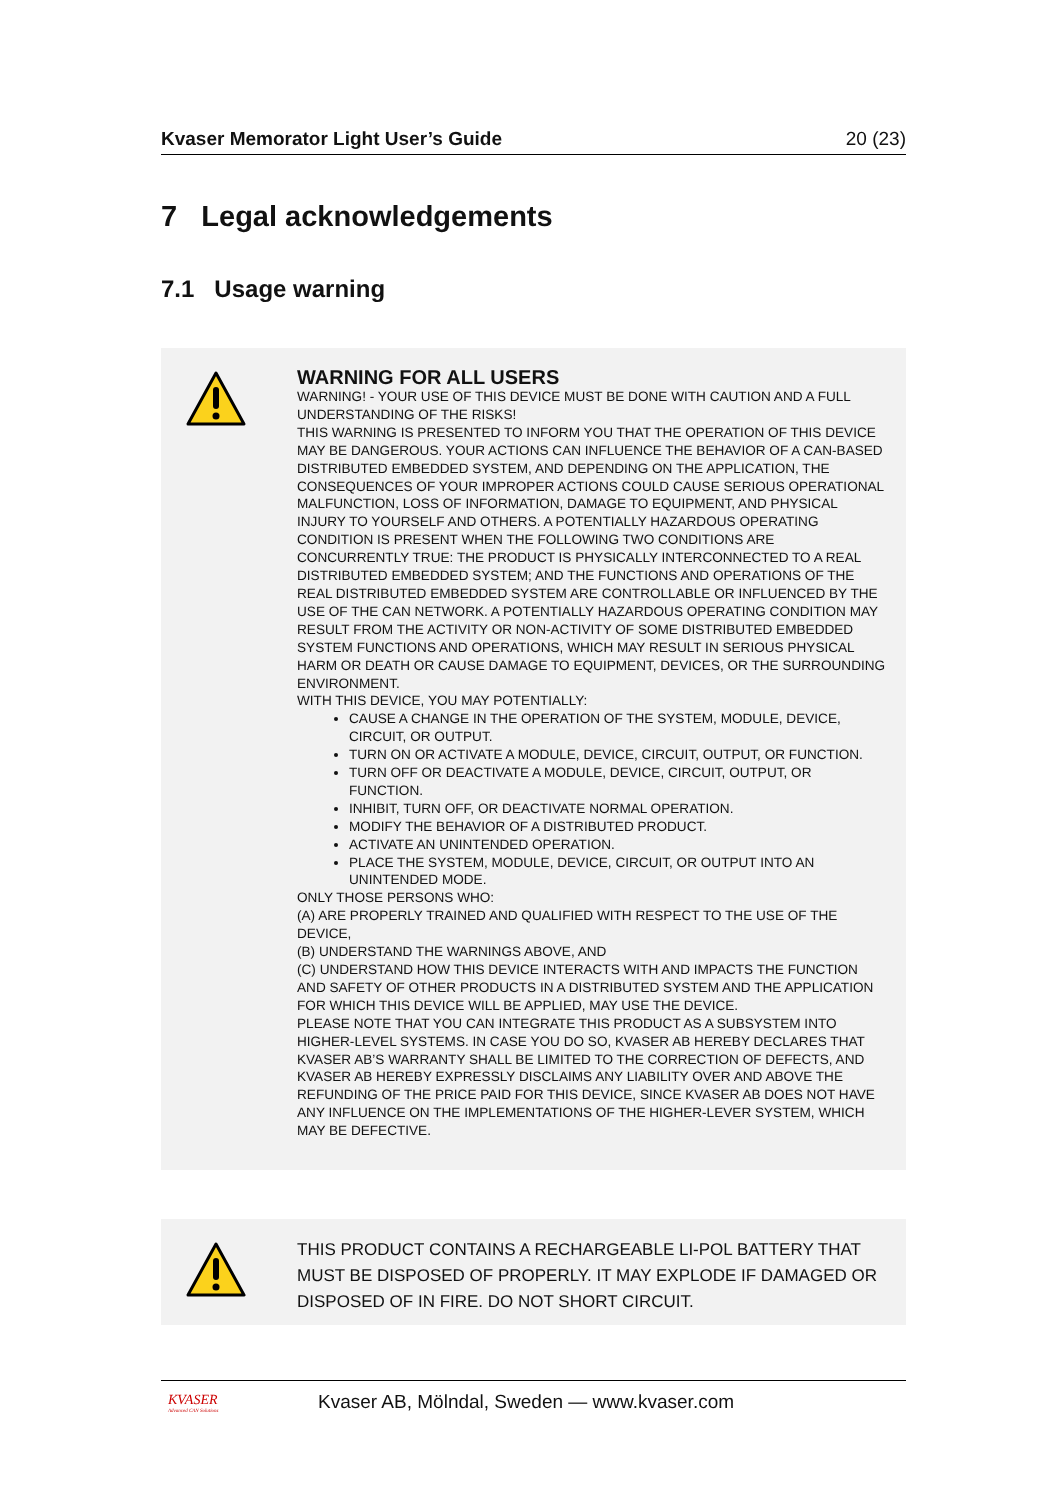Kvaser Memorator Light User’s Guide 20 (23)
7 Legal acknowledgements
7.1 Usage warning
WARNING FOR ALL USERS
WARNING! - YOUR USE OF THIS DEVICE MUST BE DONE WITH CAUTION AND A FULL UNDERSTANDING OF THE RISKS!
THIS WARNING IS PRESENTED TO INFORM YOU THAT THE OPERATION OF THIS DEVICE MAY BE DANGEROUS. YOUR ACTIONS CAN INFLUENCE THE BEHAVIOR OF A CAN-BASED DISTRIBUTED EMBEDDED SYSTEM, AND DEPENDING ON THE APPLICATION, THE CONSEQUENCES OF YOUR IMPROPER ACTIONS COULD CAUSE SERIOUS OPERATIONAL MALFUNCTION, LOSS OF INFORMATION, DAMAGE TO EQUIPMENT, AND PHYSICAL INJURY TO YOURSELF AND OTHERS. A POTENTIALLY HAZARDOUS OPERATING CONDITION IS PRESENT WHEN THE FOLLOWING TWO CONDITIONS ARE CONCURRENTLY TRUE: THE PRODUCT IS PHYSICALLY INTERCONNECTED TO A REAL DISTRIBUTED EMBEDDED SYSTEM; AND THE FUNCTIONS AND OPERATIONS OF THE REAL DISTRIBUTED EMBEDDED SYSTEM ARE CONTROLLABLE OR INFLUENCED BY THE USE OF THE CAN NETWORK. A POTENTIALLY HAZARDOUS OPERATING CONDITION MAY RESULT FROM THE ACTIVITY OR NON-ACTIVITY OF SOME DISTRIBUTED EMBEDDED SYSTEM FUNCTIONS AND OPERATIONS, WHICH MAY RESULT IN SERIOUS PHYSICAL HARM OR DEATH OR CAUSE DAMAGE TO EQUIPMENT, DEVICES, OR THE SURROUNDING ENVIRONMENT.
WITH THIS DEVICE, YOU MAY POTENTIALLY:
CAUSE A CHANGE IN THE OPERATION OF THE SYSTEM, MODULE, DEVICE, CIRCUIT, OR OUTPUT.
TURN ON OR ACTIVATE A MODULE, DEVICE, CIRCUIT, OUTPUT, OR FUNCTION.
TURN OFF OR DEACTIVATE A MODULE, DEVICE, CIRCUIT, OUTPUT, OR FUNCTION.
INHIBIT, TURN OFF, OR DEACTIVATE NORMAL OPERATION.
MODIFY THE BEHAVIOR OF A DISTRIBUTED PRODUCT.
ACTIVATE AN UNINTENDED OPERATION.
PLACE THE SYSTEM, MODULE, DEVICE, CIRCUIT, OR OUTPUT INTO AN UNINTENDED MODE.
ONLY THOSE PERSONS WHO:
(A) ARE PROPERLY TRAINED AND QUALIFIED WITH RESPECT TO THE USE OF THE DEVICE,
(B) UNDERSTAND THE WARNINGS ABOVE, AND
(C) UNDERSTAND HOW THIS DEVICE INTERACTS WITH AND IMPACTS THE FUNCTION AND SAFETY OF OTHER PRODUCTS IN A DISTRIBUTED SYSTEM AND THE APPLICATION FOR WHICH THIS DEVICE WILL BE APPLIED, MAY USE THE DEVICE.
PLEASE NOTE THAT YOU CAN INTEGRATE THIS PRODUCT AS A SUBSYSTEM INTO HIGHER-LEVEL SYSTEMS. IN CASE YOU DO SO, KVASER AB HEREBY DECLARES THAT KVASER AB’S WARRANTY SHALL BE LIMITED TO THE CORRECTION OF DEFECTS, AND KVASER AB HEREBY EXPRESSLY DISCLAIMS ANY LIABILITY OVER AND ABOVE THE REFUNDING OF THE PRICE PAID FOR THIS DEVICE, SINCE KVASER AB DOES NOT HAVE ANY INFLUENCE ON THE IMPLEMENTATIONS OF THE HIGHER-LEVER SYSTEM, WHICH MAY BE DEFECTIVE.
THIS PRODUCT CONTAINS A RECHARGEABLE LI-POL BATTERY THAT MUST BE DISPOSED OF PROPERLY. IT MAY EXPLODE IF DAMAGED OR DISPOSED OF IN FIRE. DO NOT SHORT CIRCUIT.
KVASER
Advanced CAN Solutions
Kvaser AB, Mölndal, Sweden — www.kvaser.com